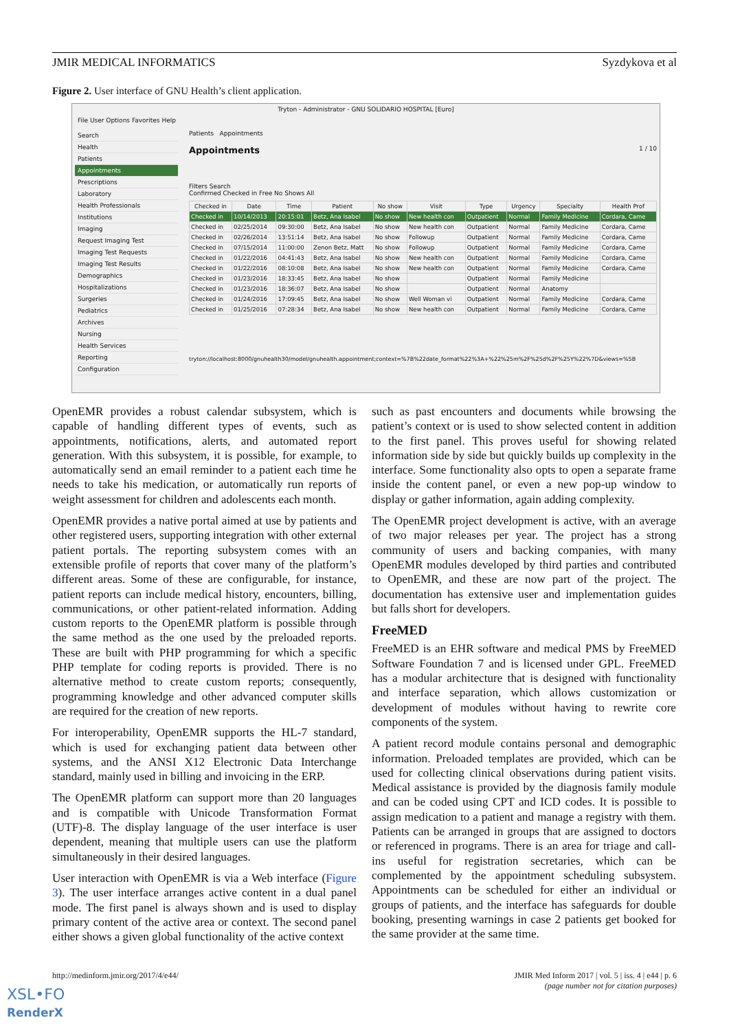JMIR MEDICAL INFORMATICS Syzdykova et al
Figure 2. User interface of GNU Health’s client application.
Tryton - Administrator - GNU SOLIDARIO HOSPITAL [Euro]
File User Options Favorites Help
Search
Health
Patients
Appointments
Prescriptions
Laboratory
Health Professionals
Institutions
Imaging
Request Imaging Test
Imaging Test Requests
Imaging Test Results
Demographics
Hospitalizations
Surgeries
Pediatrics
Archives
Nursing
Health Services
Reporting
Configuration
Patients Appointments
Appointments 1 / 10
Filters Search
Confirmed Checked in Free No Shows All
| Checked in | Date | Time | Patient | No show | Visit | Type | Urgency | Specialty | Health Prof |
| --- | --- | --- | --- | --- | --- | --- | --- | --- | --- |
| Checked in | 10/14/2013 | 20:15:01 | Betz, Ana Isabel | No show | New health con | Outpatient | Normal | Family Medicine | Cordara, Came |
| Checked in | 02/25/2014 | 09:30:00 | Betz, Ana Isabel | No show | New health con | Outpatient | Normal | Family Medicine | Cordara, Came |
| Checked in | 02/26/2014 | 13:51:14 | Betz, Ana Isabel | No show | Followup | Outpatient | Normal | Family Medicine | Cordara, Came |
| Checked in | 07/15/2014 | 11:00:00 | Zenon Betz, Matt | No show | Followup | Outpatient | Normal | Family Medicine | Cordara, Came |
| Checked in | 01/22/2016 | 04:41:43 | Betz, Ana Isabel | No show | New health con | Outpatient | Normal | Family Medicine | Cordara, Came |
| Checked in | 01/22/2016 | 08:10:08 | Betz, Ana Isabel | No show | New health con | Outpatient | Normal | Family Medicine | Cordara, Came |
| Checked in | 01/23/2016 | 18:33:45 | Betz, Ana Isabel | No show | | Outpatient | Normal | Family Medicine | |
| Checked in | 01/23/2016 | 18:36:07 | Betz, Ana Isabel | No show | | Outpatient | Normal | Anatomy | |
| Checked in | 01/24/2016 | 17:09:45 | Betz, Ana Isabel | No show | Well Woman vi | Outpatient | Normal | Family Medicine | Cordara, Came |
| Checked in | 01/25/2016 | 07:28:34 | Betz, Ana Isabel | No show | New health con | Outpatient | Normal | Family Medicine | Cordara, Came |
tryton://localhost:8000/gnuhealth30/model/gnuhealth.appointment;context=%7B%22date_format%22%3A+%22%25m%2F%25d%2F%25Y%22%7D&views=%5B
OpenEMR provides a robust calendar subsystem, which is capable of handling different types of events, such as appointments, notifications, alerts, and automated report generation. With this subsystem, it is possible, for example, to automatically send an email reminder to a patient each time he needs to take his medication, or automatically run reports of weight assessment for children and adolescents each month.
OpenEMR provides a native portal aimed at use by patients and other registered users, supporting integration with other external patient portals. The reporting subsystem comes with an extensible profile of reports that cover many of the platform’s different areas. Some of these are configurable, for instance, patient reports can include medical history, encounters, billing, communications, or other patient-related information. Adding custom reports to the OpenEMR platform is possible through the same method as the one used by the preloaded reports. These are built with PHP programming for which a specific PHP template for coding reports is provided. There is no alternative method to create custom reports; consequently, programming knowledge and other advanced computer skills are required for the creation of new reports.
For interoperability, OpenEMR supports the HL-7 standard, which is used for exchanging patient data between other systems, and the ANSI X12 Electronic Data Interchange standard, mainly used in billing and invoicing in the ERP.
The OpenEMR platform can support more than 20 languages and is compatible with Unicode Transformation Format (UTF)-8. The display language of the user interface is user dependent, meaning that multiple users can use the platform simultaneously in their desired languages.
User interaction with OpenEMR is via a Web interface (Figure 3). The user interface arranges active content in a dual panel mode. The first panel is always shown and is used to display primary content of the active area or context. The second panel either shows a given global functionality of the active context
such as past encounters and documents while browsing the patient’s context or is used to show selected content in addition to the first panel. This proves useful for showing related information side by side but quickly builds up complexity in the interface. Some functionality also opts to open a separate frame inside the content panel, or even a new pop-up window to display or gather information, again adding complexity.
The OpenEMR project development is active, with an average of two major releases per year. The project has a strong community of users and backing companies, with many OpenEMR modules developed by third parties and contributed to OpenEMR, and these are now part of the project. The documentation has extensive user and implementation guides but falls short for developers.
FreeMED
FreeMED is an EHR software and medical PMS by FreeMED Software Foundation 7 and is licensed under GPL. FreeMED has a modular architecture that is designed with functionality and interface separation, which allows customization or development of modules without having to rewrite core components of the system.
A patient record module contains personal and demographic information. Preloaded templates are provided, which can be used for collecting clinical observations during patient visits. Medical assistance is provided by the diagnosis family module and can be coded using CPT and ICD codes. It is possible to assign medication to a patient and manage a registry with them. Patients can be arranged in groups that are assigned to doctors or referenced in programs. There is an area for triage and call-ins useful for registration secretaries, which can be complemented by the appointment scheduling subsystem. Appointments can be scheduled for either an individual or groups of patients, and the interface has safeguards for double booking, presenting warnings in case 2 patients get booked for the same provider at the same time.
http://medinform.jmir.org/2017/4/e44/
JMIR Med Inform 2017 | vol. 5 | iss. 4 | e44 | p. 6
(page number not for citation purposes)
XSL•FO
RenderX